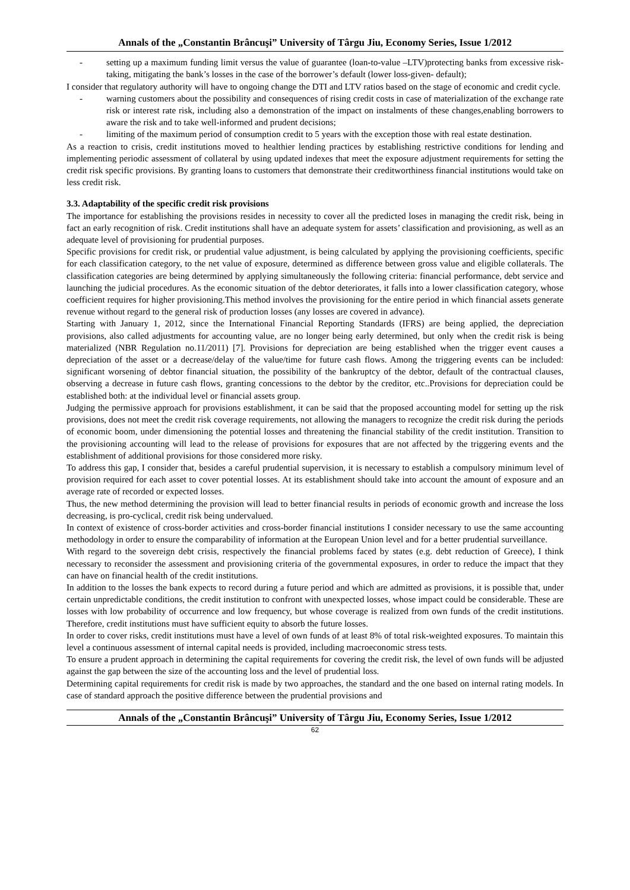Annals of the „Constantin Brâncuşi” University of Târgu Jiu, Economy Series, Issue 1/2012
- setting up a maximum funding limit versus the value of guarantee (loan-to-value –LTV)protecting banks from excessive risk-taking, mitigating the bank’s losses in the case of the borrower’s default (lower loss-given- default);
I consider that regulatory authority will have to ongoing change the DTI and LTV ratios based on the stage of economic and credit cycle.
- warning customers about the possibility and consequences of rising credit costs in case of materialization of the exchange rate risk or interest rate risk, including also a demonstration of the impact on instalments of these changes,enabling borrowers to aware the risk and to take well-informed and prudent decisions;
- limiting of the maximum period of consumption credit to 5 years with the exception those with real estate destination.
As a reaction to crisis, credit institutions moved to healthier lending practices by establishing restrictive conditions for lending and implementing periodic assessment of collateral by using updated indexes that meet the exposure adjustment requirements for setting the credit risk specific provisions. By granting loans to customers that demonstrate their creditworthiness financial institutions would take on less credit risk.
3.3. Adaptability of the specific credit risk provisions
The importance for establishing the provisions resides in necessity to cover all the predicted loses in managing the credit risk, being in fact an early recognition of risk. Credit institutions shall have an adequate system for assets’ classification and provisioning, as well as an adequate level of provisioning for prudential purposes.
Specific provisions for credit risk, or prudential value adjustment, is being calculated by applying the provisioning coefficients, specific for each classification category, to the net value of exposure, determined as difference between gross value and eligible collaterals. The classification categories are being determined by applying simultaneously the following criteria: financial performance, debt service and launching the judicial procedures. As the economic situation of the debtor deteriorates, it falls into a lower classification category, whose coefficient requires for higher provisioning.This method involves the provisioning for the entire period in which financial assets generate revenue without regard to the general risk of production losses (any losses are covered in advance).
Starting with January 1, 2012, since the International Financial Reporting Standards (IFRS) are being applied, the depreciation provisions, also called adjustments for accounting value, are no longer being early determined, but only when the credit risk is being materialized (NBR Regulation no.11/2011) [7]. Provisions for depreciation are being established when the trigger event causes a depreciation of the asset or a decrease/delay of the value/time for future cash flows. Among the triggering events can be included: significant worsening of debtor financial situation, the possibility of the bankruptcy of the debtor, default of the contractual clauses, observing a decrease in future cash flows, granting concessions to the debtor by the creditor, etc..Provisions for depreciation could be established both: at the individual level or financial assets group.
Judging the permissive approach for provisions establishment, it can be said that the proposed accounting model for setting up the risk provisions, does not meet the credit risk coverage requirements, not allowing the managers to recognize the credit risk during the periods of economic boom, under dimensioning the potential losses and threatening the financial stability of the credit institution. Transition to the provisioning accounting will lead to the release of provisions for exposures that are not affected by the triggering events and the establishment of additional provisions for those considered more risky.
To address this gap, I consider that, besides a careful prudential supervision, it is necessary to establish a compulsory minimum level of provision required for each asset to cover potential losses. At its establishment should take into account the amount of exposure and an average rate of recorded or expected losses.
Thus, the new method determining the provision will lead to better financial results in periods of economic growth and increase the loss decreasing, is pro-cyclical, credit risk being undervalued.
In context of existence of cross-border activities and cross-border financial institutions I consider necessary to use the same accounting methodology in order to ensure the comparability of information at the European Union level and for a better prudential surveillance.
With regard to the sovereign debt crisis, respectively the financial problems faced by states (e.g. debt reduction of Greece), I think necessary to reconsider the assessment and provisioning criteria of the governmental exposures, in order to reduce the impact that they can have on financial health of the credit institutions.
In addition to the losses the bank expects to record during a future period and which are admitted as provisions, it is possible that, under certain unpredictable conditions, the credit institution to confront with unexpected losses, whose impact could be considerable. These are losses with low probability of occurrence and low frequency, but whose coverage is realized from own funds of the credit institutions. Therefore, credit institutions must have sufficient equity to absorb the future losses.
In order to cover risks, credit institutions must have a level of own funds of at least 8% of total risk-weighted exposures. To maintain this level a continuous assessment of internal capital needs is provided, including macroeconomic stress tests.
To ensure a prudent approach in determining the capital requirements for covering the credit risk, the level of own funds will be adjusted against the gap between the size of the accounting loss and the level of prudential loss.
Determining capital requirements for credit risk is made by two approaches, the standard and the one based on internal rating models. In case of standard approach the positive difference between the prudential provisions and
Annals of the „Constantin Brâncuşi” University of Târgu Jiu, Economy Series, Issue 1/2012
62